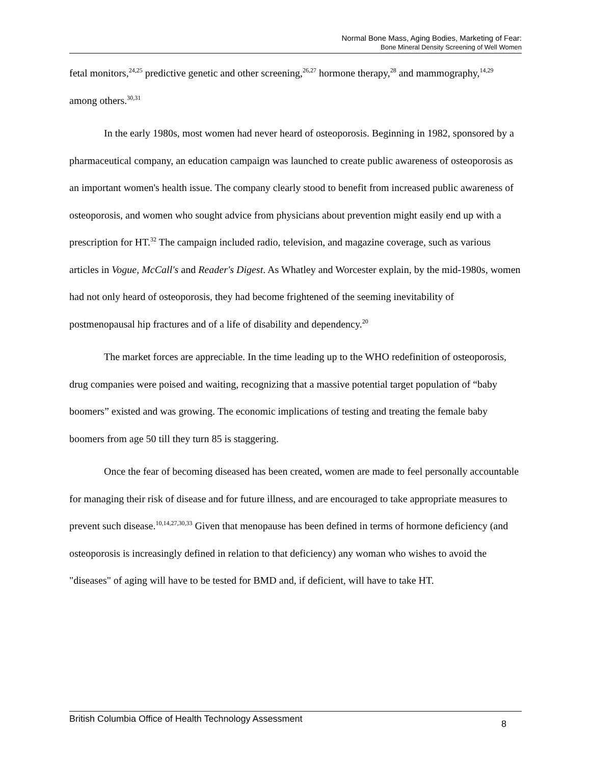Normal Bone Mass, Aging Bodies, Marketing of Fear:
Bone Mineral Density Screening of Well Women
fetal monitors,<sup>24,25</sup> predictive genetic and other screening,<sup>26,27</sup> hormone therapy,<sup>28</sup> and mammography,<sup>14,29</sup> among others.<sup>30,31</sup>
In the early 1980s, most women had never heard of osteoporosis. Beginning in 1982, sponsored by a pharmaceutical company, an education campaign was launched to create public awareness of osteoporosis as an important women's health issue. The company clearly stood to benefit from increased public awareness of osteoporosis, and women who sought advice from physicians about prevention might easily end up with a prescription for HT.<sup>32</sup> The campaign included radio, television, and magazine coverage, such as various articles in Vogue, McCall's and Reader's Digest. As Whatley and Worcester explain, by the mid-1980s, women had not only heard of osteoporosis, they had become frightened of the seeming inevitability of postmenopausal hip fractures and of a life of disability and dependency.<sup>20</sup>
The market forces are appreciable. In the time leading up to the WHO redefinition of osteoporosis, drug companies were poised and waiting, recognizing that a massive potential target population of “baby boomers” existed and was growing. The economic implications of testing and treating the female baby boomers from age 50 till they turn 85 is staggering.
Once the fear of becoming diseased has been created, women are made to feel personally accountable for managing their risk of disease and for future illness, and are encouraged to take appropriate measures to prevent such disease.<sup>10,14,27,30,33</sup> Given that menopause has been defined in terms of hormone deficiency (and osteoporosis is increasingly defined in relation to that deficiency) any woman who wishes to avoid the "diseases" of aging will have to be tested for BMD and, if deficient, will have to take HT.
British Columbia Office of Health Technology Assessment 8